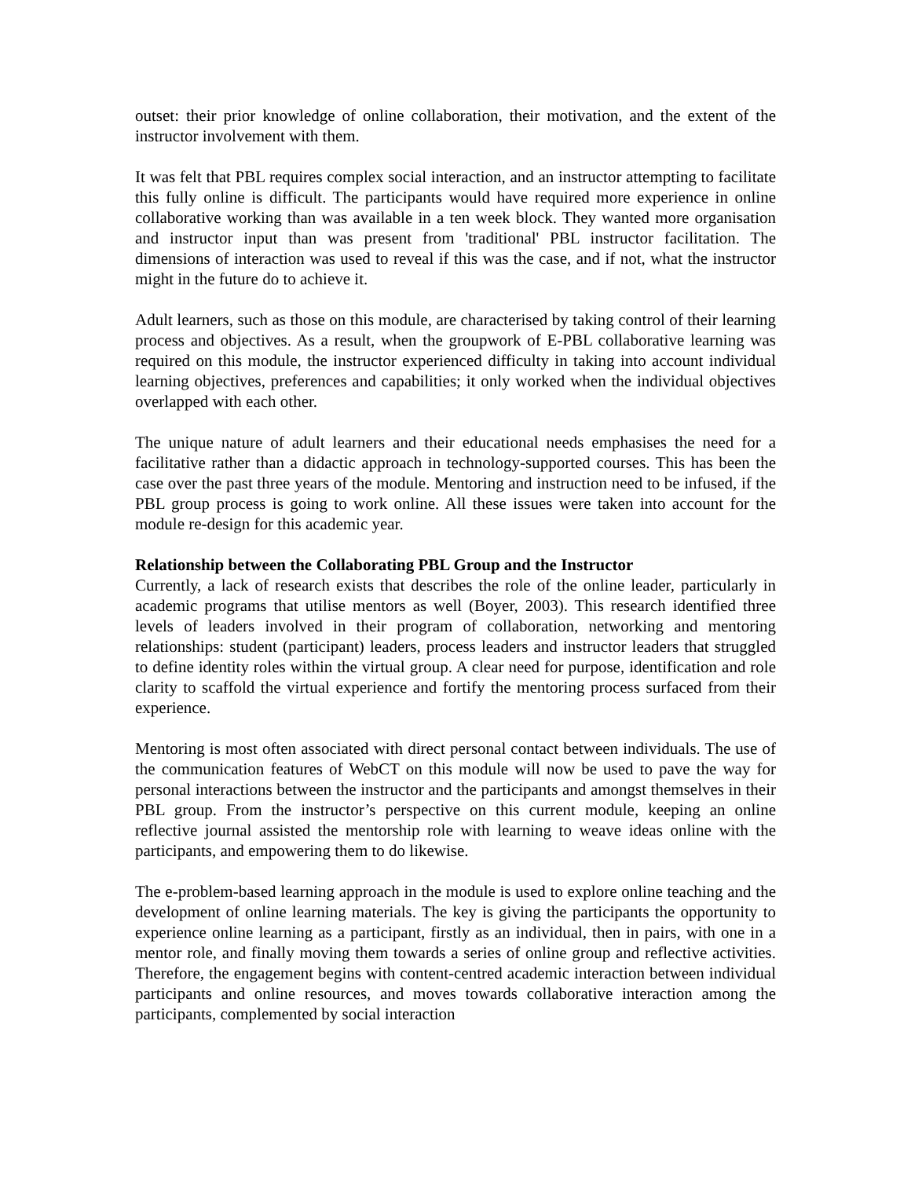outset: their prior knowledge of online collaboration, their motivation, and the extent of the instructor involvement with them.
It was felt that PBL requires complex social interaction, and an instructor attempting to facilitate this fully online is difficult. The participants would have required more experience in online collaborative working than was available in a ten week block. They wanted more organisation and instructor input than was present from 'traditional' PBL instructor facilitation. The dimensions of interaction was used to reveal if this was the case, and if not, what the instructor might in the future do to achieve it.
Adult learners, such as those on this module, are characterised by taking control of their learning process and objectives. As a result, when the groupwork of E-PBL collaborative learning was required on this module, the instructor experienced difficulty in taking into account individual learning objectives, preferences and capabilities; it only worked when the individual objectives overlapped with each other.
The unique nature of adult learners and their educational needs emphasises the need for a facilitative rather than a didactic approach in technology-supported courses. This has been the case over the past three years of the module. Mentoring and instruction need to be infused, if the PBL group process is going to work online. All these issues were taken into account for the module re-design for this academic year.
Relationship between the Collaborating PBL Group and the Instructor
Currently, a lack of research exists that describes the role of the online leader, particularly in academic programs that utilise mentors as well (Boyer, 2003). This research identified three levels of leaders involved in their program of collaboration, networking and mentoring relationships: student (participant) leaders, process leaders and instructor leaders that struggled to define identity roles within the virtual group. A clear need for purpose, identification and role clarity to scaffold the virtual experience and fortify the mentoring process surfaced from their experience.
Mentoring is most often associated with direct personal contact between individuals. The use of the communication features of WebCT on this module will now be used to pave the way for personal interactions between the instructor and the participants and amongst themselves in their PBL group. From the instructor’s perspective on this current module, keeping an online reflective journal assisted the mentorship role with learning to weave ideas online with the participants, and empowering them to do likewise.
The e-problem-based learning approach in the module is used to explore online teaching and the development of online learning materials. The key is giving the participants the opportunity to experience online learning as a participant, firstly as an individual, then in pairs, with one in a mentor role, and finally moving them towards a series of online group and reflective activities. Therefore, the engagement begins with content-centred academic interaction between individual participants and online resources, and moves towards collaborative interaction among the participants, complemented by social interaction